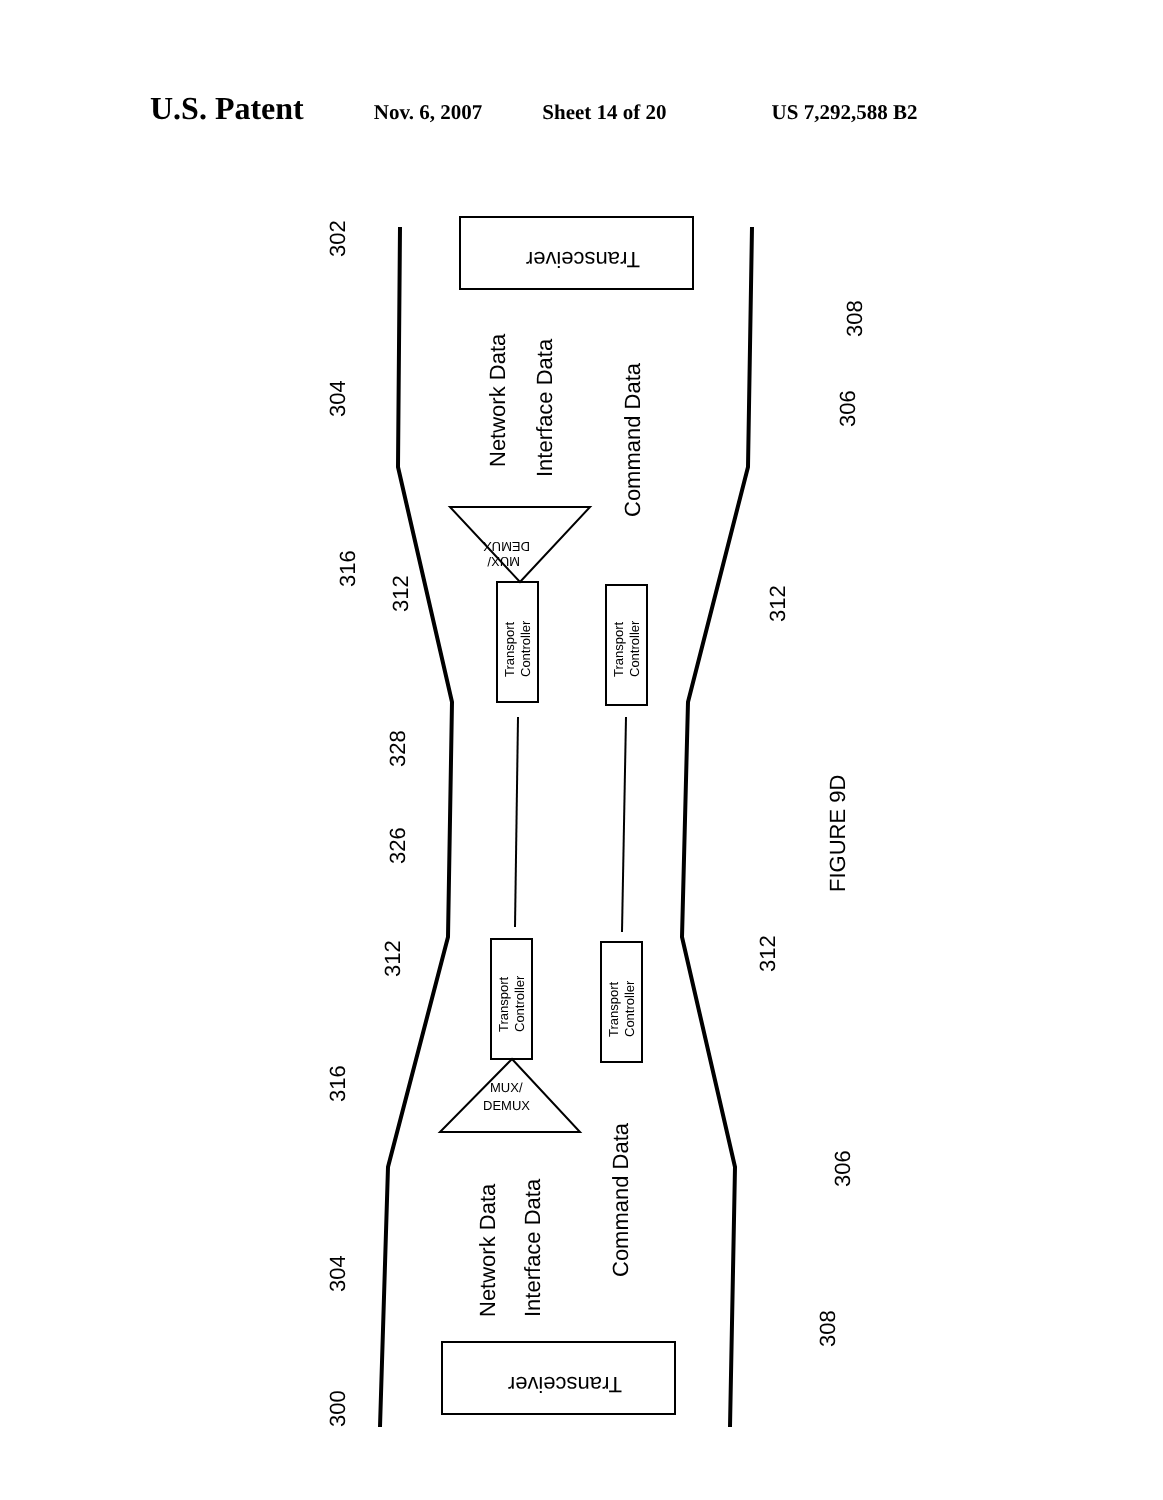U.S. Patent
Nov. 6, 2007 Sheet 14 of 20 US 7,292,588 B2
Transceiver
Transceiver
Network Data
Interface Data
Command Data
Network Data
Interface Data
Command Data
302
304
304
300
308
306
306
308
316
316
312
312
312
312
328
326
FIGURE 9D
MUX/
DEMUX
MUX/
DEMUX
Transport
Controller
Transport
Controller
Transport
Controller
Transport
Controller